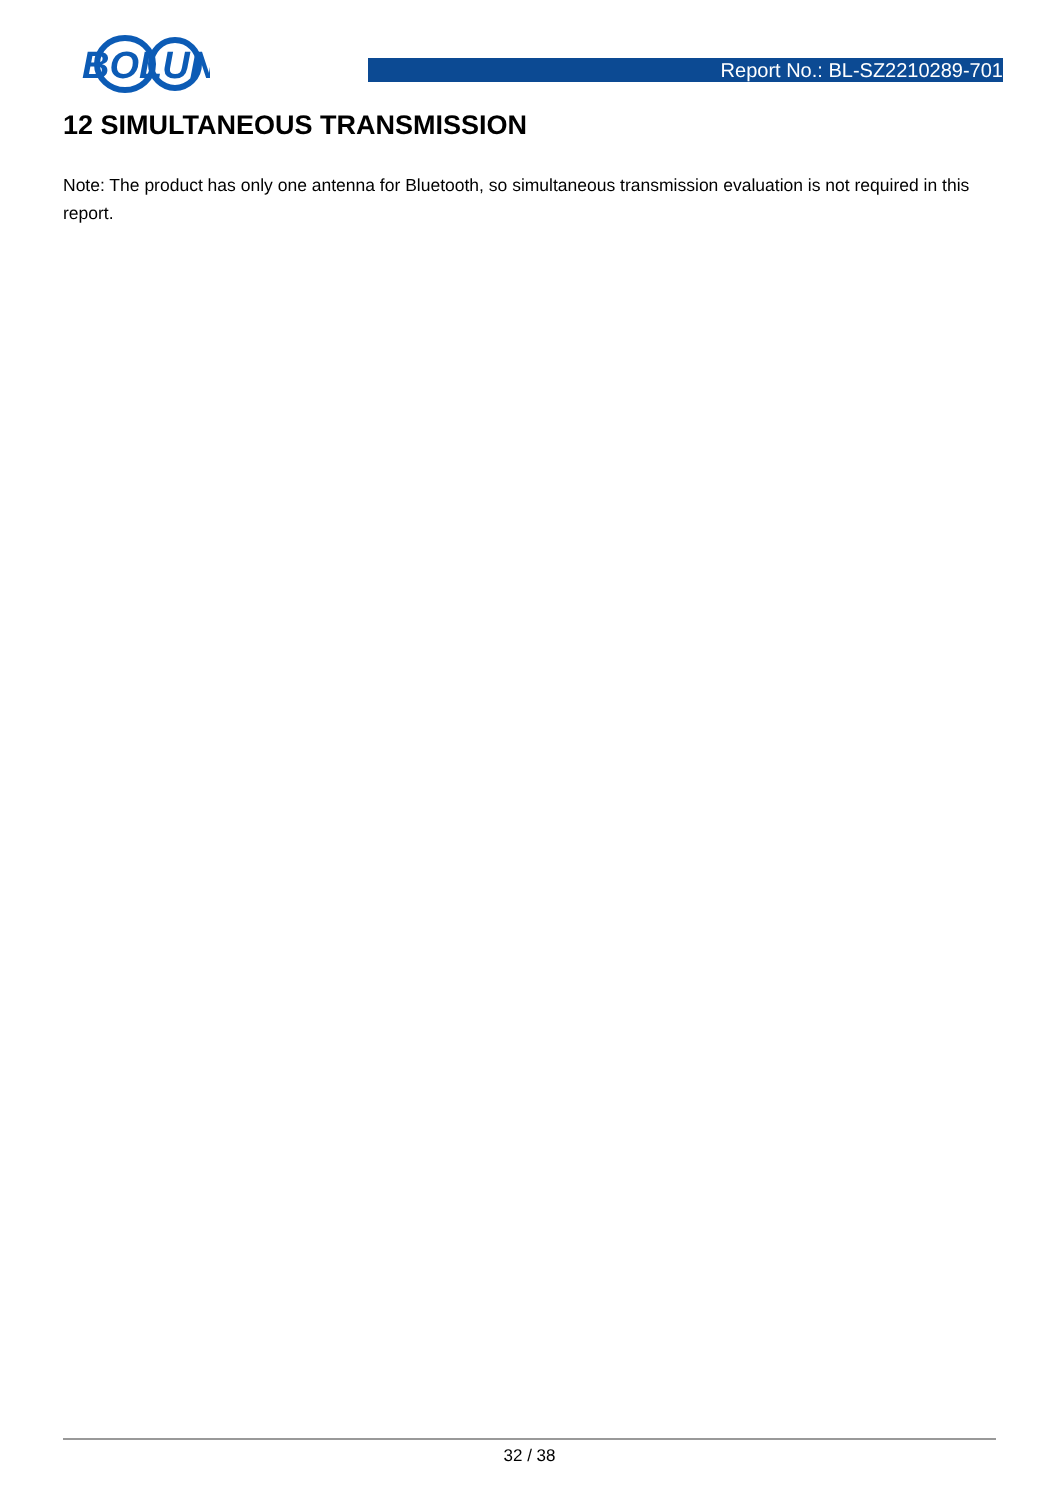BOLUN
Report No.: BL-SZ2210289-701
12 SIMULTANEOUS TRANSMISSION
Note: The product has only one antenna for Bluetooth, so simultaneous transmission evaluation is not required in this report.
32 / 38